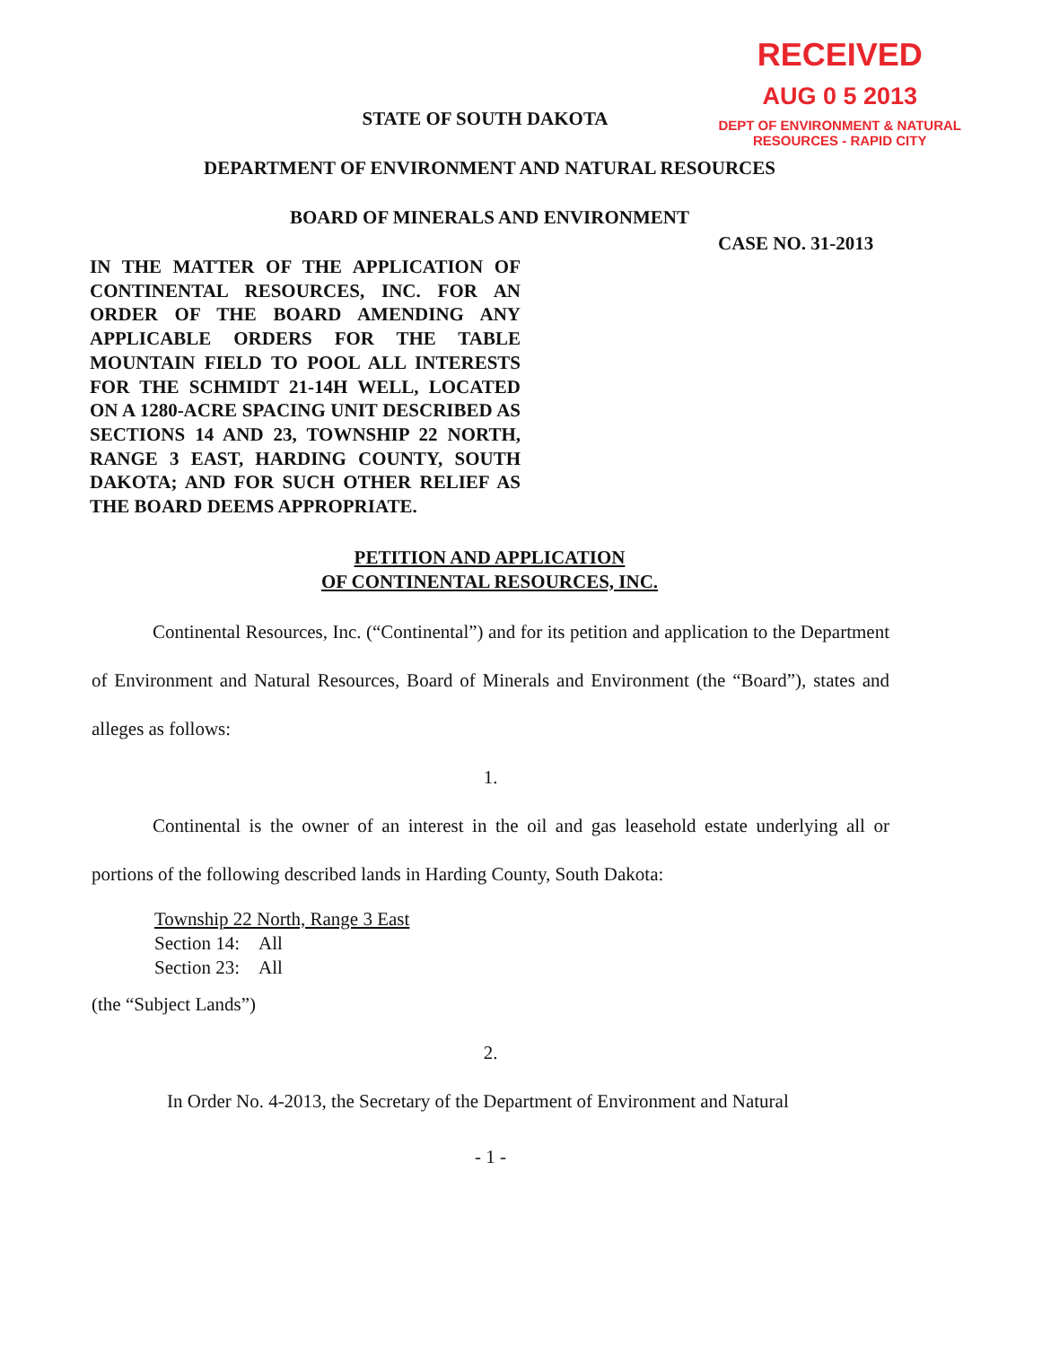RECEIVED
AUG 0 5 2013
DEPT OF ENVIRONMENT & NATURAL
RESOURCES - RAPID CITY
STATE OF SOUTH DAKOTA
DEPARTMENT OF ENVIRONMENT AND NATURAL RESOURCES
BOARD OF MINERALS AND ENVIRONMENT
CASE NO. 31-2013
IN THE MATTER OF THE APPLICATION OF CONTINENTAL RESOURCES, INC. FOR AN ORDER OF THE BOARD AMENDING ANY APPLICABLE ORDERS FOR THE TABLE MOUNTAIN FIELD TO POOL ALL INTERESTS FOR THE SCHMIDT 21-14H WELL, LOCATED ON A 1280-ACRE SPACING UNIT DESCRIBED AS SECTIONS 14 AND 23, TOWNSHIP 22 NORTH, RANGE 3 EAST, HARDING COUNTY, SOUTH DAKOTA; AND FOR SUCH OTHER RELIEF AS THE BOARD DEEMS APPROPRIATE.
PETITION AND APPLICATION
OF CONTINENTAL RESOURCES, INC.
Continental Resources, Inc. (“Continental”) and for its petition and application to the Department of Environment and Natural Resources, Board of Minerals and Environment (the “Board”), states and alleges as follows:
1.
Continental is the owner of an interest in the oil and gas leasehold estate underlying all or portions of the following described lands in Harding County, South Dakota:
Township 22 North, Range 3 East
Section 14: All
Section 23: All
(the “Subject Lands”)
2.
In Order No. 4-2013, the Secretary of the Department of Environment and Natural
- 1 -